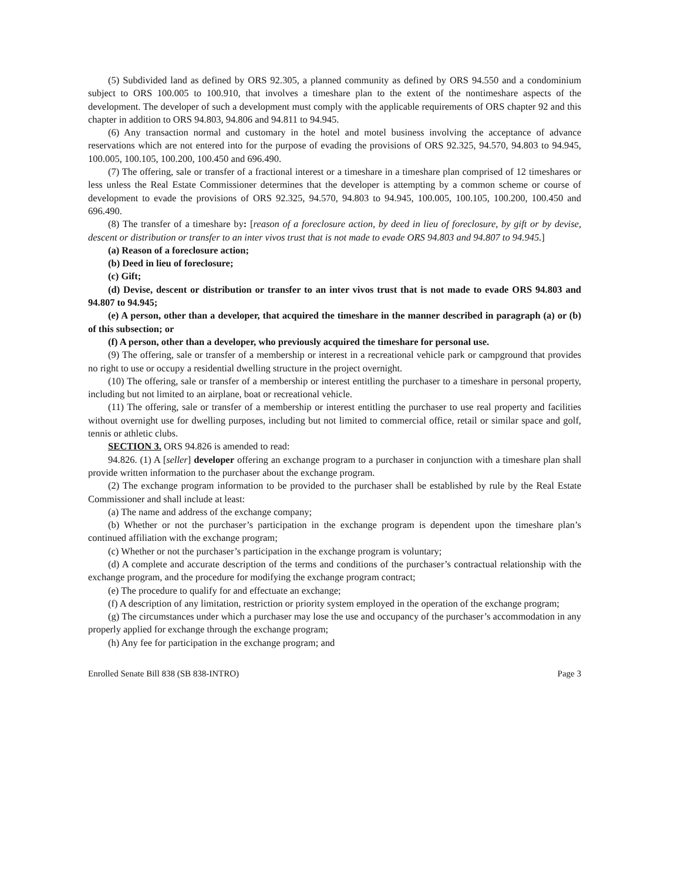(5) Subdivided land as defined by ORS 92.305, a planned community as defined by ORS 94.550 and a condominium subject to ORS 100.005 to 100.910, that involves a timeshare plan to the extent of the nontimeshare aspects of the development. The developer of such a development must comply with the applicable requirements of ORS chapter 92 and this chapter in addition to ORS 94.803, 94.806 and 94.811 to 94.945.
(6) Any transaction normal and customary in the hotel and motel business involving the acceptance of advance reservations which are not entered into for the purpose of evading the provisions of ORS 92.325, 94.570, 94.803 to 94.945, 100.005, 100.105, 100.200, 100.450 and 696.490.
(7) The offering, sale or transfer of a fractional interest or a timeshare in a timeshare plan comprised of 12 timeshares or less unless the Real Estate Commissioner determines that the developer is attempting by a common scheme or course of development to evade the provisions of ORS 92.325, 94.570, 94.803 to 94.945, 100.005, 100.105, 100.200, 100.450 and 696.490.
(8) The transfer of a timeshare by: [reason of a foreclosure action, by deed in lieu of foreclosure, by gift or by devise, descent or distribution or transfer to an inter vivos trust that is not made to evade ORS 94.803 and 94.807 to 94.945.]
(a) Reason of a foreclosure action;
(b) Deed in lieu of foreclosure;
(c) Gift;
(d) Devise, descent or distribution or transfer to an inter vivos trust that is not made to evade ORS 94.803 and 94.807 to 94.945;
(e) A person, other than a developer, that acquired the timeshare in the manner described in paragraph (a) or (b) of this subsection; or
(f) A person, other than a developer, who previously acquired the timeshare for personal use.
(9) The offering, sale or transfer of a membership or interest in a recreational vehicle park or campground that provides no right to use or occupy a residential dwelling structure in the project overnight.
(10) The offering, sale or transfer of a membership or interest entitling the purchaser to a timeshare in personal property, including but not limited to an airplane, boat or recreational vehicle.
(11) The offering, sale or transfer of a membership or interest entitling the purchaser to use real property and facilities without overnight use for dwelling purposes, including but not limited to commercial office, retail or similar space and golf, tennis or athletic clubs.
SECTION 3. ORS 94.826 is amended to read:
94.826. (1) A [seller] developer offering an exchange program to a purchaser in conjunction with a timeshare plan shall provide written information to the purchaser about the exchange program.
(2) The exchange program information to be provided to the purchaser shall be established by rule by the Real Estate Commissioner and shall include at least:
(a) The name and address of the exchange company;
(b) Whether or not the purchaser’s participation in the exchange program is dependent upon the timeshare plan’s continued affiliation with the exchange program;
(c) Whether or not the purchaser’s participation in the exchange program is voluntary;
(d) A complete and accurate description of the terms and conditions of the purchaser’s contractual relationship with the exchange program, and the procedure for modifying the exchange program contract;
(e) The procedure to qualify for and effectuate an exchange;
(f) A description of any limitation, restriction or priority system employed in the operation of the exchange program;
(g) The circumstances under which a purchaser may lose the use and occupancy of the purchaser’s accommodation in any properly applied for exchange through the exchange program;
(h) Any fee for participation in the exchange program; and
Enrolled Senate Bill 838 (SB 838-INTRO) Page 3